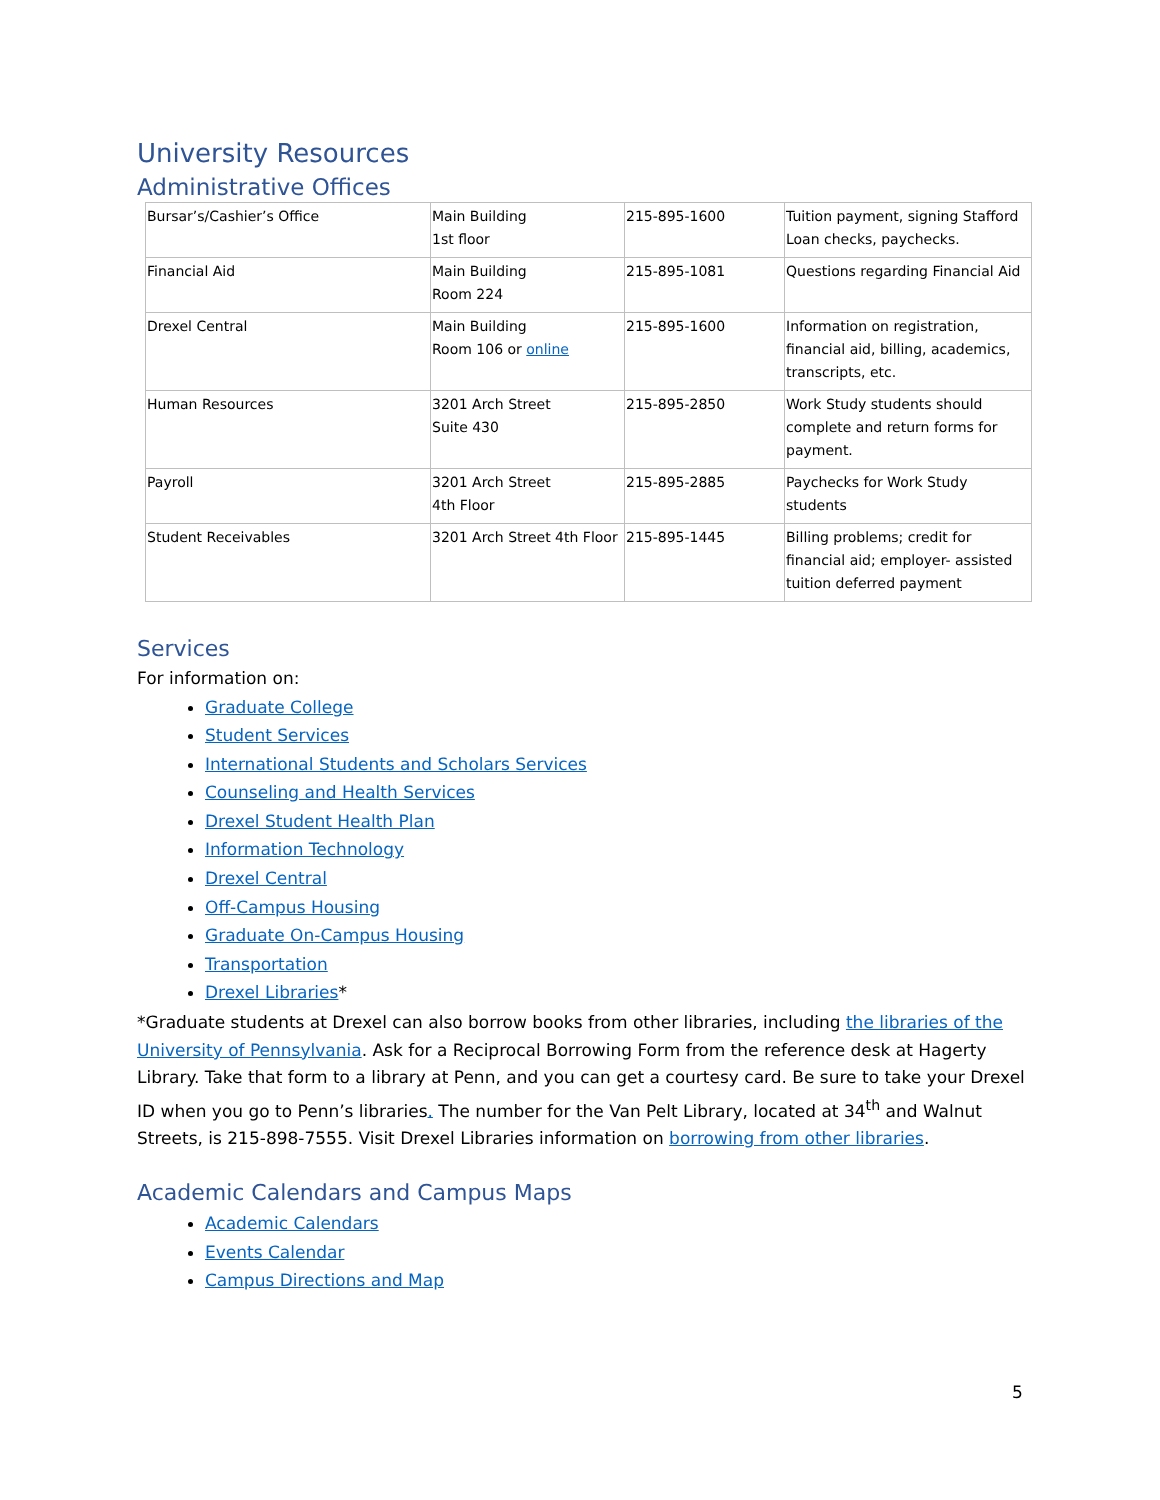University Resources
Administrative Offices
| Bursar’s/Cashier’s Office | Main Building 1st floor | 215-895-1600 | Tuition payment, signing Stafford Loan checks, paychecks. |
| Financial Aid | Main Building Room 224 | 215-895-1081 | Questions regarding Financial Aid |
| Drexel Central | Main Building Room 106 or online | 215-895-1600 | Information on registration, financial aid, billing, academics, transcripts, etc. |
| Human Resources | 3201 Arch Street Suite 430 | 215-895-2850 | Work Study students should complete and return forms for payment. |
| Payroll | 3201 Arch Street 4th Floor | 215-895-2885 | Paychecks for Work Study students |
| Student Receivables | 3201 Arch Street 4th Floor | 215-895-1445 | Billing problems; credit for financial aid; employer- assisted tuition deferred payment |
Services
For information on:
Graduate College
Student Services
International Students and Scholars Services
Counseling and Health Services
Drexel Student Health Plan
Information Technology
Drexel Central
Off-Campus Housing
Graduate On-Campus Housing
Transportation
Drexel Libraries*
*Graduate students at Drexel can also borrow books from other libraries, including the libraries of the University of Pennsylvania. Ask for a Reciprocal Borrowing Form from the reference desk at Hagerty Library. Take that form to a library at Penn, and you can get a courtesy card. Be sure to take your Drexel ID when you go to Penn’s libraries. The number for the Van Pelt Library, located at 34<sup>th</sup> and Walnut Streets, is 215-898-7555. Visit Drexel Libraries information on borrowing from other libraries.
Academic Calendars and Campus Maps
Academic Calendars
Events Calendar
Campus Directions and Map
5